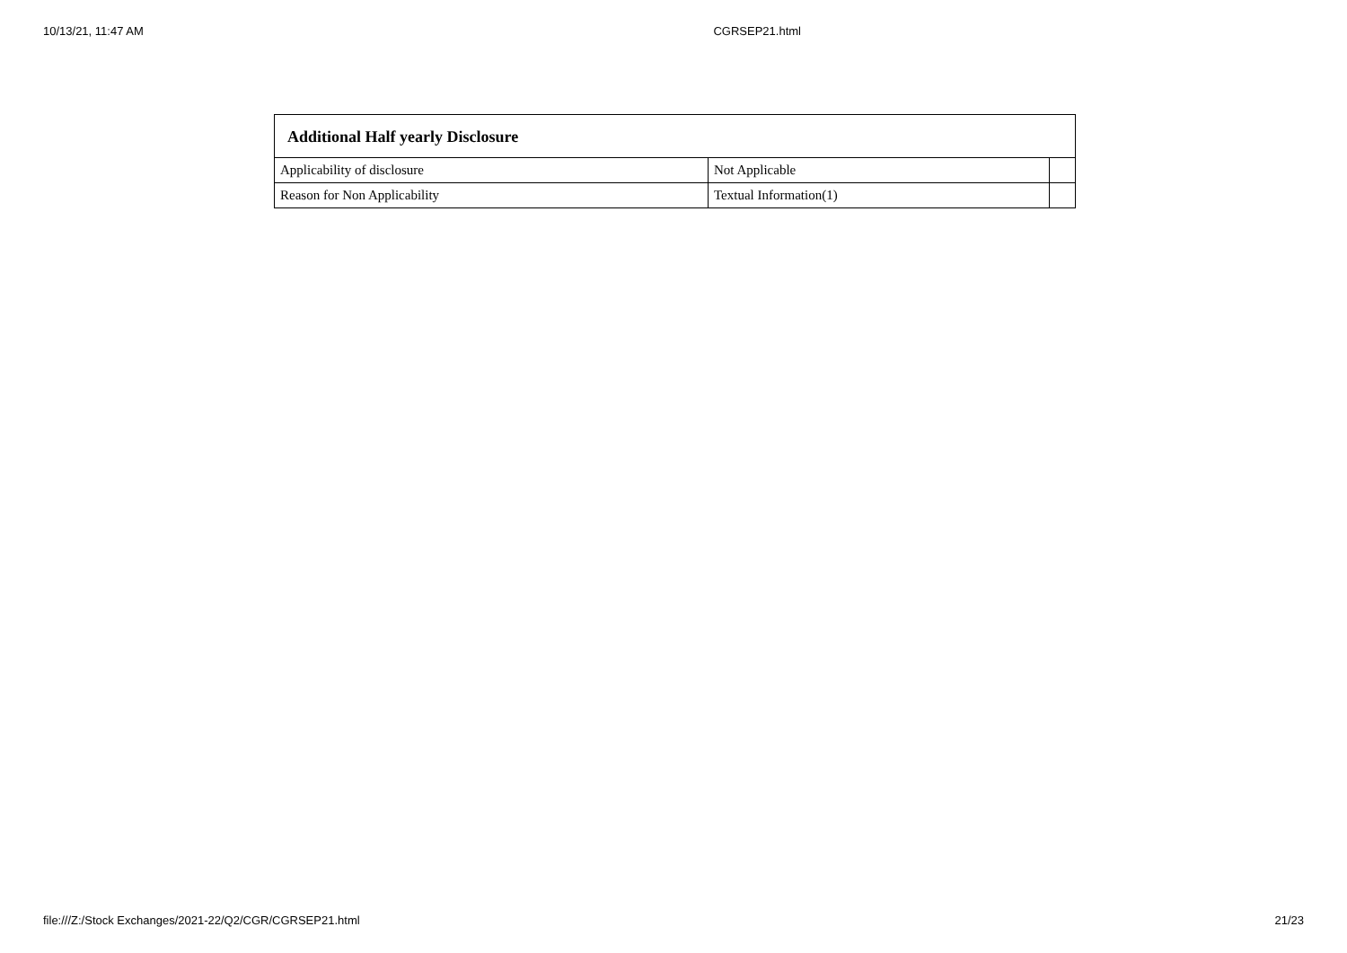10/13/21, 11:47 AM CGRSEP21.html
| Additional Half yearly Disclosure | | |
| --- | --- | --- |
| Applicability of disclosure | Not Applicable | |
| Reason for Non Applicability | Textual Information(1) | |
file:///Z:/Stock Exchanges/2021-22/Q2/CGR/CGRSEP21.html 21/23